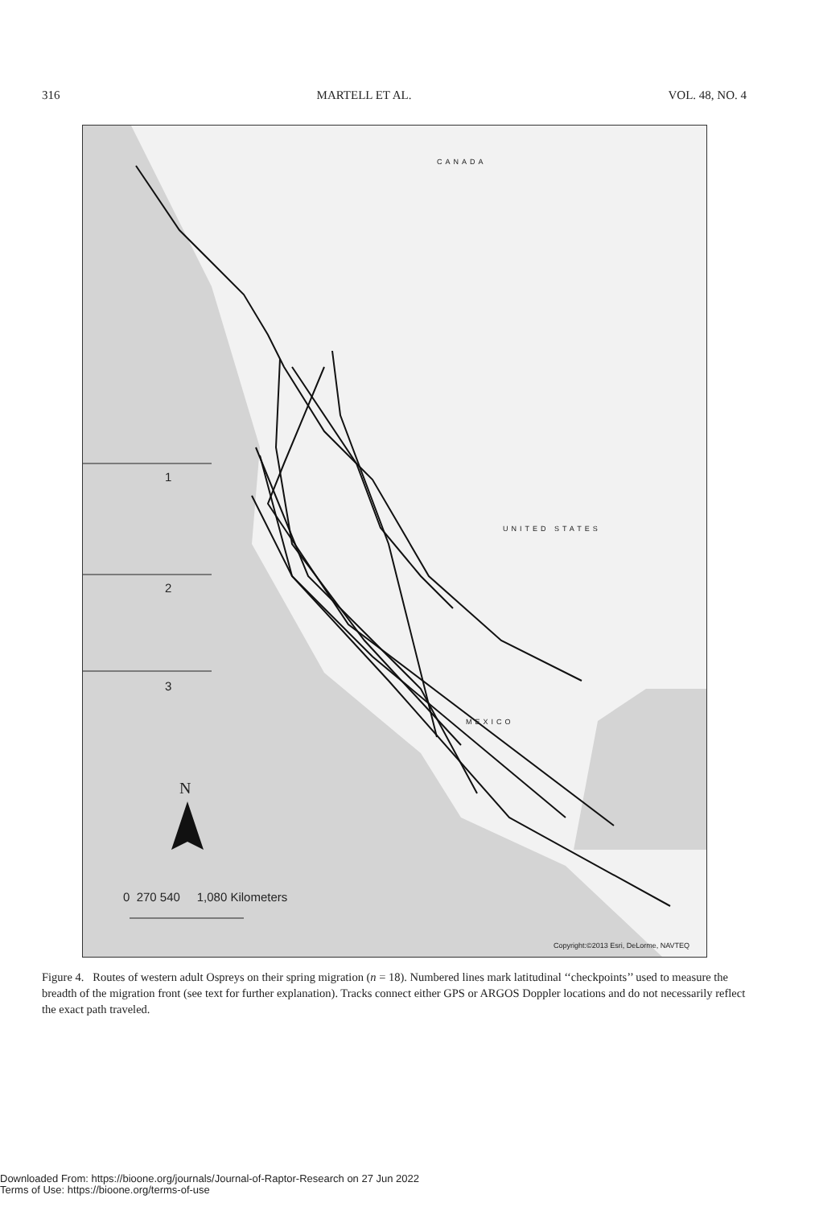316 MARTELL ET AL. VOL. 48, NO. 4
CANADA
1
2
3
UNITED STATES
MEXICO
N
0 270 540 1,080 Kilometers
Copyright:©2013 Esri, DeLorme, NAVTEQ
Figure 4. Routes of western adult Ospreys on their spring migration (n = 18). Numbered lines mark latitudinal ‘‘checkpoints’’ used to measure the breadth of the migration front (see text for further explanation). Tracks connect either GPS or ARGOS Doppler locations and do not necessarily reflect the exact path traveled.
Downloaded From: https://bioone.org/journals/Journal-of-Raptor-Research on 27 Jun 2022
Terms of Use: https://bioone.org/terms-of-use